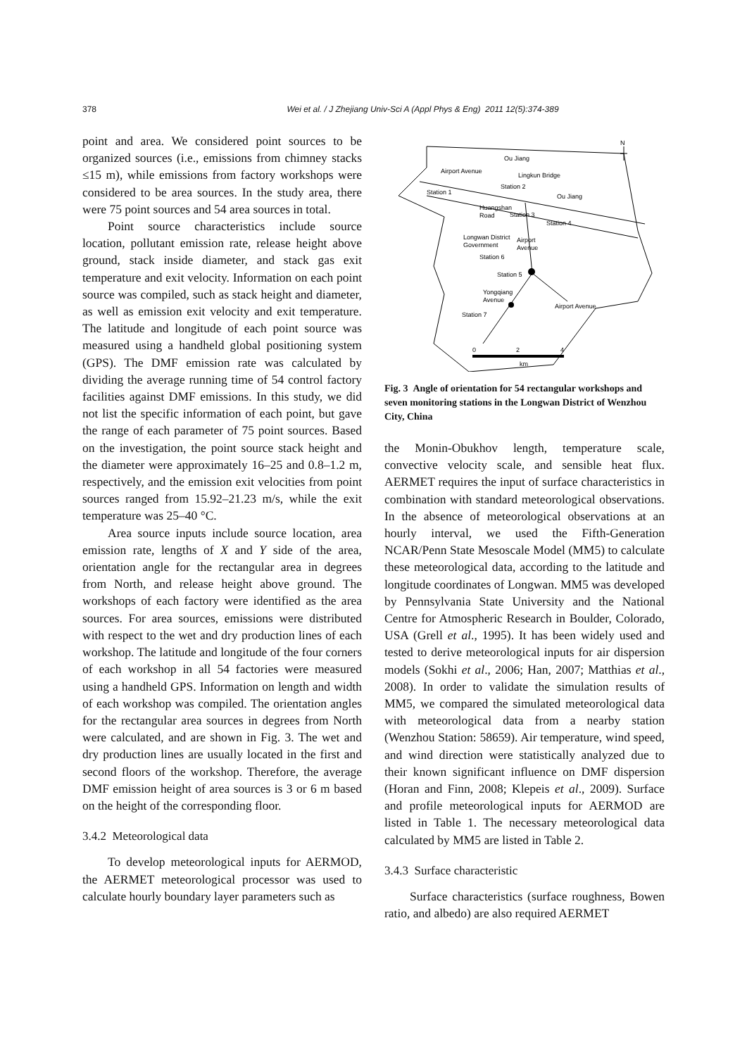378
Wei et al. / J Zhejiang Univ-Sci A (Appl Phys & Eng) 2011 12(5):374-389
point and area. We considered point sources to be organized sources (i.e., emissions from chimney stacks ≤15 m), while emissions from factory workshops were considered to be area sources. In the study area, there were 75 point sources and 54 area sources in total.
Point source characteristics include source location, pollutant emission rate, release height above ground, stack inside diameter, and stack gas exit temperature and exit velocity. Information on each point source was compiled, such as stack height and diameter, as well as emission exit velocity and exit temperature. The latitude and longitude of each point source was measured using a handheld global positioning system (GPS). The DMF emission rate was calculated by dividing the average running time of 54 control factory facilities against DMF emissions. In this study, we did not list the specific information of each point, but gave the range of each parameter of 75 point sources. Based on the investigation, the point source stack height and the diameter were approximately 16–25 and 0.8–1.2 m, respectively, and the emission exit velocities from point sources ranged from 15.92–21.23 m/s, while the exit temperature was 25–40 °C.
Area source inputs include source location, area emission rate, lengths of X and Y side of the area, orientation angle for the rectangular area in degrees from North, and release height above ground. The workshops of each factory were identified as the area sources. For area sources, emissions were distributed with respect to the wet and dry production lines of each workshop. The latitude and longitude of the four corners of each workshop in all 54 factories were measured using a handheld GPS. Information on length and width of each workshop was compiled. The orientation angles for the rectangular area sources in degrees from North were calculated, and are shown in Fig. 3. The wet and dry production lines are usually located in the first and second floors of the workshop. Therefore, the average DMF emission height of area sources is 3 or 6 m based on the height of the corresponding floor.
3.4.2 Meteorological data
To develop meteorological inputs for AERMOD, the AERMET meteorological processor was used to calculate hourly boundary layer parameters such as
Ou Jiang
Airport Avenue
Lingkun Bridge
Station 2
Station 1
Ou Jiang
Huangshan
Road
Station 3
Station 4
Longwan District
Government
Airport
Avenue
Station 6
Station 5
Yongqiang
Avenue
Airport Avenue
Station 7
N
0
2
4
km
Fig. 3 Angle of orientation for 54 rectangular workshops and seven monitoring stations in the Longwan District of Wenzhou City, China
the Monin-Obukhov length, temperature scale, convective velocity scale, and sensible heat flux. AERMET requires the input of surface characteristics in combination with standard meteorological observations. In the absence of meteorological observations at an hourly interval, we used the Fifth-Generation NCAR/Penn State Mesoscale Model (MM5) to calculate these meteorological data, according to the latitude and longitude coordinates of Longwan. MM5 was developed by Pennsylvania State University and the National Centre for Atmospheric Research in Boulder, Colorado, USA (Grell et al., 1995). It has been widely used and tested to derive meteorological inputs for air dispersion models (Sokhi et al., 2006; Han, 2007; Matthias et al., 2008). In order to validate the simulation results of MM5, we compared the simulated meteorological data with meteorological data from a nearby station (Wenzhou Station: 58659). Air temperature, wind speed, and wind direction were statistically analyzed due to their known significant influence on DMF dispersion (Horan and Finn, 2008; Klepeis et al., 2009). Surface and profile meteorological inputs for AERMOD are listed in Table 1. The necessary meteorological data calculated by MM5 are listed in Table 2.
3.4.3 Surface characteristic
Surface characteristics (surface roughness, Bowen ratio, and albedo) are also required AERMET